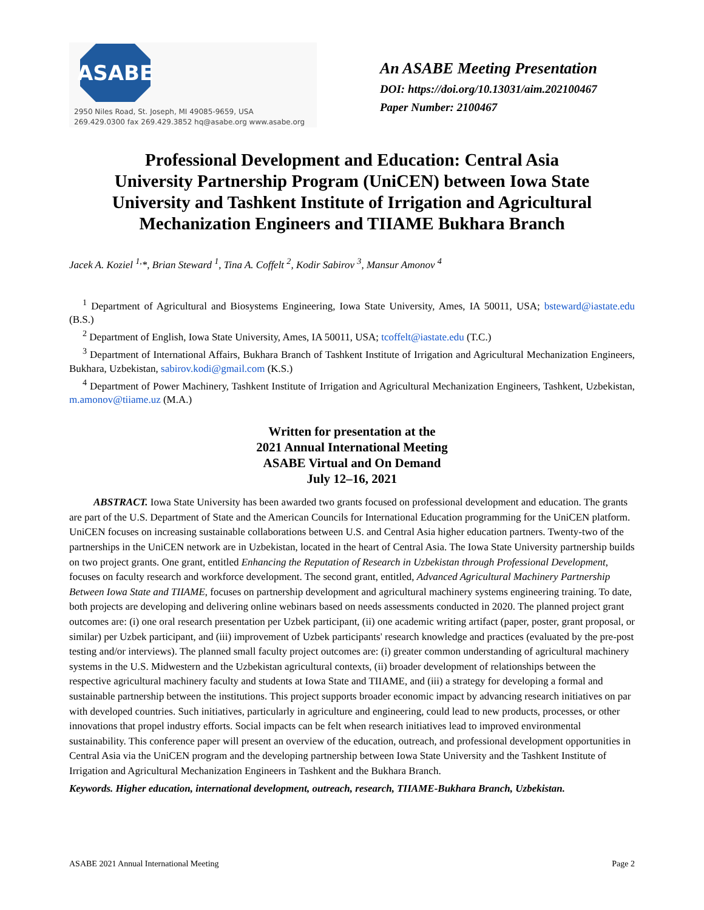ASABE
2950 Niles Road, St. Joseph, MI 49085-9659, USA
269.429.0300 fax 269.429.3852 hq@asabe.org www.asabe.org
An ASABE Meeting Presentation
DOI: https://doi.org/10.13031/aim.202100467
Paper Number: 2100467
Professional Development and Education: Central Asia University Partnership Program (UniCEN) between Iowa State University and Tashkent Institute of Irrigation and Agricultural Mechanization Engineers and TIIAME Bukhara Branch
Jacek A. Koziel <sup>1,</sup>*, Brian Steward <sup>1</sup>, Tina A. Coffelt <sup>2</sup>, Kodir Sabirov <sup>3</sup>, Mansur Amonov <sup>4</sup>
<sup>1</sup> Department of Agricultural and Biosystems Engineering, Iowa State University, Ames, IA 50011, USA; bsteward@iastate.edu (B.S.)
<sup>2</sup> Department of English, Iowa State University, Ames, IA 50011, USA; tcoffelt@iastate.edu (T.C.)
<sup>3</sup> Department of International Affairs, Bukhara Branch of Tashkent Institute of Irrigation and Agricultural Mechanization Engineers, Bukhara, Uzbekistan, sabirov.kodi@gmail.com (K.S.)
<sup>4</sup> Department of Power Machinery, Tashkent Institute of Irrigation and Agricultural Mechanization Engineers, Tashkent, Uzbekistan, m.amonov@tiiame.uz (M.A.)
Written for presentation at the
2021 Annual International Meeting
ASABE Virtual and On Demand
July 12–16, 2021
ABSTRACT. Iowa State University has been awarded two grants focused on professional development and education. The grants are part of the U.S. Department of State and the American Councils for International Education programming for the UniCEN platform. UniCEN focuses on increasing sustainable collaborations between U.S. and Central Asia higher education partners. Twenty-two of the partnerships in the UniCEN network are in Uzbekistan, located in the heart of Central Asia. The Iowa State University partnership builds on two project grants. One grant, entitled Enhancing the Reputation of Research in Uzbekistan through Professional Development, focuses on faculty research and workforce development. The second grant, entitled, Advanced Agricultural Machinery Partnership Between Iowa State and TIIAME, focuses on partnership development and agricultural machinery systems engineering training. To date, both projects are developing and delivering online webinars based on needs assessments conducted in 2020. The planned project grant outcomes are: (i) one oral research presentation per Uzbek participant, (ii) one academic writing artifact (paper, poster, grant proposal, or similar) per Uzbek participant, and (iii) improvement of Uzbek participants' research knowledge and practices (evaluated by the pre-post testing and/or interviews). The planned small faculty project outcomes are: (i) greater common understanding of agricultural machinery systems in the U.S. Midwestern and the Uzbekistan agricultural contexts, (ii) broader development of relationships between the respective agricultural machinery faculty and students at Iowa State and TIIAME, and (iii) a strategy for developing a formal and sustainable partnership between the institutions. This project supports broader economic impact by advancing research initiatives on par with developed countries. Such initiatives, particularly in agriculture and engineering, could lead to new products, processes, or other innovations that propel industry efforts. Social impacts can be felt when research initiatives lead to improved environmental sustainability. This conference paper will present an overview of the education, outreach, and professional development opportunities in Central Asia via the UniCEN program and the developing partnership between Iowa State University and the Tashkent Institute of Irrigation and Agricultural Mechanization Engineers in Tashkent and the Bukhara Branch.
Keywords. Higher education, international development, outreach, research, TIIAME-Bukhara Branch, Uzbekistan.
ASABE 2021 Annual International Meeting Page 2